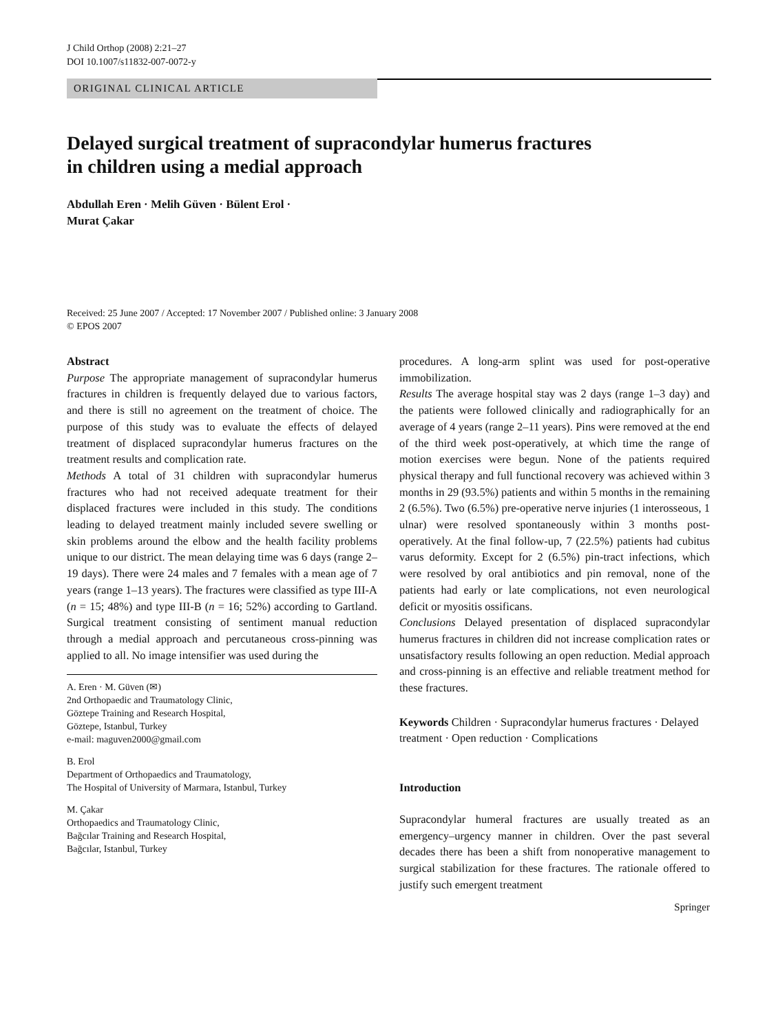J Child Orthop (2008) 2:21–27
DOI 10.1007/s11832-007-0072-y
ORIGINAL CLINICAL ARTICLE
Delayed surgical treatment of supracondylar humerus fractures
in children using a medial approach
Abdullah Eren · Melih Güven · Bülent Erol ·
Murat Çakar
Received: 25 June 2007 / Accepted: 17 November 2007 / Published online: 3 January 2008
© EPOS 2007
Abstract
Purpose The appropriate management of supracondylar humerus fractures in children is frequently delayed due to various factors, and there is still no agreement on the treatment of choice. The purpose of this study was to evaluate the effects of delayed treatment of displaced supracondylar humerus fractures on the treatment results and complication rate.
Methods A total of 31 children with supracondylar humerus fractures who had not received adequate treatment for their displaced fractures were included in this study. The conditions leading to delayed treatment mainly included severe swelling or skin problems around the elbow and the health facility problems unique to our district. The mean delaying time was 6 days (range 2–19 days). There were 24 males and 7 females with a mean age of 7 years (range 1–13 years). The fractures were classified as type III-A (n = 15; 48%) and type III-B (n = 16; 52%) according to Gartland. Surgical treatment consisting of sentiment manual reduction through a medial approach and percutaneous cross-pinning was applied to all. No image intensifier was used during the
A. Eren · M. Güven (✉)
2nd Orthopaedic and Traumatology Clinic,
Göztepe Training and Research Hospital,
Göztepe, Istanbul, Turkey
e-mail: maguven2000@gmail.com
B. Erol
Department of Orthopaedics and Traumatology,
The Hospital of University of Marmara, Istanbul, Turkey
M. Çakar
Orthopaedics and Traumatology Clinic,
Bağcılar Training and Research Hospital,
Bağcılar, Istanbul, Turkey
procedures. A long-arm splint was used for post-operative immobilization.
Results The average hospital stay was 2 days (range 1–3 day) and the patients were followed clinically and radiographically for an average of 4 years (range 2–11 years). Pins were removed at the end of the third week post-operatively, at which time the range of motion exercises were begun. None of the patients required physical therapy and full functional recovery was achieved within 3 months in 29 (93.5%) patients and within 5 months in the remaining 2 (6.5%). Two (6.5%) pre-operative nerve injuries (1 interosseous, 1 ulnar) were resolved spontaneously within 3 months post-operatively. At the final follow-up, 7 (22.5%) patients had cubitus varus deformity. Except for 2 (6.5%) pin-tract infections, which were resolved by oral antibiotics and pin removal, none of the patients had early or late complications, not even neurological deficit or myositis ossificans.
Conclusions Delayed presentation of displaced supracondylar humerus fractures in children did not increase complication rates or unsatisfactory results following an open reduction. Medial approach and cross-pinning is an effective and reliable treatment method for these fractures.
Keywords Children · Supracondylar humerus fractures · Delayed treatment · Open reduction · Complications
Introduction
Supracondylar humeral fractures are usually treated as an emergency–urgency manner in children. Over the past several decades there has been a shift from nonoperative management to surgical stabilization for these fractures. The rationale offered to justify such emergent treatment
Springer